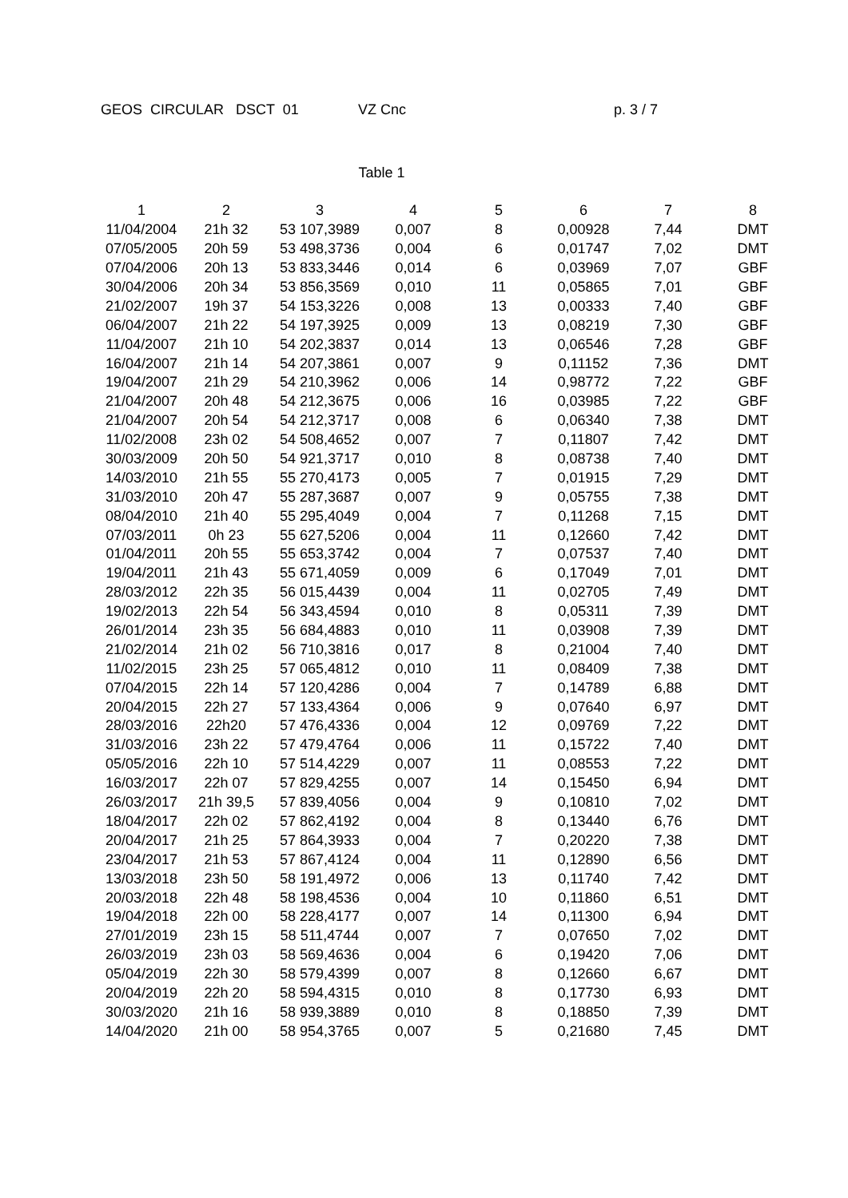GEOS CIRCULAR DSCT 01
VZ Cnc
p. 3 / 7
Table 1
| 1 | 2 | 3 | 4 | 5 | 6 | 7 | 8 |
| 11/04/2004 | 21h 32 | 53 107,3989 | 0,007 | 8 | 0,00928 | 7,44 | DMT |
| 07/05/2005 | 20h 59 | 53 498,3736 | 0,004 | 6 | 0,01747 | 7,02 | DMT |
| 07/04/2006 | 20h 13 | 53 833,3446 | 0,014 | 6 | 0,03969 | 7,07 | GBF |
| 30/04/2006 | 20h 34 | 53 856,3569 | 0,010 | 11 | 0,05865 | 7,01 | GBF |
| 21/02/2007 | 19h 37 | 54 153,3226 | 0,008 | 13 | 0,00333 | 7,40 | GBF |
| 06/04/2007 | 21h 22 | 54 197,3925 | 0,009 | 13 | 0,08219 | 7,30 | GBF |
| 11/04/2007 | 21h 10 | 54 202,3837 | 0,014 | 13 | 0,06546 | 7,28 | GBF |
| 16/04/2007 | 21h 14 | 54 207,3861 | 0,007 | 9 | 0,11152 | 7,36 | DMT |
| 19/04/2007 | 21h 29 | 54 210,3962 | 0,006 | 14 | 0,98772 | 7,22 | GBF |
| 21/04/2007 | 20h 48 | 54 212,3675 | 0,006 | 16 | 0,03985 | 7,22 | GBF |
| 21/04/2007 | 20h 54 | 54 212,3717 | 0,008 | 6 | 0,06340 | 7,38 | DMT |
| 11/02/2008 | 23h 02 | 54 508,4652 | 0,007 | 7 | 0,11807 | 7,42 | DMT |
| 30/03/2009 | 20h 50 | 54 921,3717 | 0,010 | 8 | 0,08738 | 7,40 | DMT |
| 14/03/2010 | 21h 55 | 55 270,4173 | 0,005 | 7 | 0,01915 | 7,29 | DMT |
| 31/03/2010 | 20h 47 | 55 287,3687 | 0,007 | 9 | 0,05755 | 7,38 | DMT |
| 08/04/2010 | 21h 40 | 55 295,4049 | 0,004 | 7 | 0,11268 | 7,15 | DMT |
| 07/03/2011 | 0h 23 | 55 627,5206 | 0,004 | 11 | 0,12660 | 7,42 | DMT |
| 01/04/2011 | 20h 55 | 55 653,3742 | 0,004 | 7 | 0,07537 | 7,40 | DMT |
| 19/04/2011 | 21h 43 | 55 671,4059 | 0,009 | 6 | 0,17049 | 7,01 | DMT |
| 28/03/2012 | 22h 35 | 56 015,4439 | 0,004 | 11 | 0,02705 | 7,49 | DMT |
| 19/02/2013 | 22h 54 | 56 343,4594 | 0,010 | 8 | 0,05311 | 7,39 | DMT |
| 26/01/2014 | 23h 35 | 56 684,4883 | 0,010 | 11 | 0,03908 | 7,39 | DMT |
| 21/02/2014 | 21h 02 | 56 710,3816 | 0,017 | 8 | 0,21004 | 7,40 | DMT |
| 11/02/2015 | 23h 25 | 57 065,4812 | 0,010 | 11 | 0,08409 | 7,38 | DMT |
| 07/04/2015 | 22h 14 | 57 120,4286 | 0,004 | 7 | 0,14789 | 6,88 | DMT |
| 20/04/2015 | 22h 27 | 57 133,4364 | 0,006 | 9 | 0,07640 | 6,97 | DMT |
| 28/03/2016 | 22h20 | 57 476,4336 | 0,004 | 12 | 0,09769 | 7,22 | DMT |
| 31/03/2016 | 23h 22 | 57 479,4764 | 0,006 | 11 | 0,15722 | 7,40 | DMT |
| 05/05/2016 | 22h 10 | 57 514,4229 | 0,007 | 11 | 0,08553 | 7,22 | DMT |
| 16/03/2017 | 22h 07 | 57 829,4255 | 0,007 | 14 | 0,15450 | 6,94 | DMT |
| 26/03/2017 | 21h 39,5 | 57 839,4056 | 0,004 | 9 | 0,10810 | 7,02 | DMT |
| 18/04/2017 | 22h 02 | 57 862,4192 | 0,004 | 8 | 0,13440 | 6,76 | DMT |
| 20/04/2017 | 21h 25 | 57 864,3933 | 0,004 | 7 | 0,20220 | 7,38 | DMT |
| 23/04/2017 | 21h 53 | 57 867,4124 | 0,004 | 11 | 0,12890 | 6,56 | DMT |
| 13/03/2018 | 23h 50 | 58 191,4972 | 0,006 | 13 | 0,11740 | 7,42 | DMT |
| 20/03/2018 | 22h 48 | 58 198,4536 | 0,004 | 10 | 0,11860 | 6,51 | DMT |
| 19/04/2018 | 22h 00 | 58 228,4177 | 0,007 | 14 | 0,11300 | 6,94 | DMT |
| 27/01/2019 | 23h 15 | 58 511,4744 | 0,007 | 7 | 0,07650 | 7,02 | DMT |
| 26/03/2019 | 23h 03 | 58 569,4636 | 0,004 | 6 | 0,19420 | 7,06 | DMT |
| 05/04/2019 | 22h 30 | 58 579,4399 | 0,007 | 8 | 0,12660 | 6,67 | DMT |
| 20/04/2019 | 22h 20 | 58 594,4315 | 0,010 | 8 | 0,17730 | 6,93 | DMT |
| 30/03/2020 | 21h 16 | 58 939,3889 | 0,010 | 8 | 0,18850 | 7,39 | DMT |
| 14/04/2020 | 21h 00 | 58 954,3765 | 0,007 | 5 | 0,21680 | 7,45 | DMT |